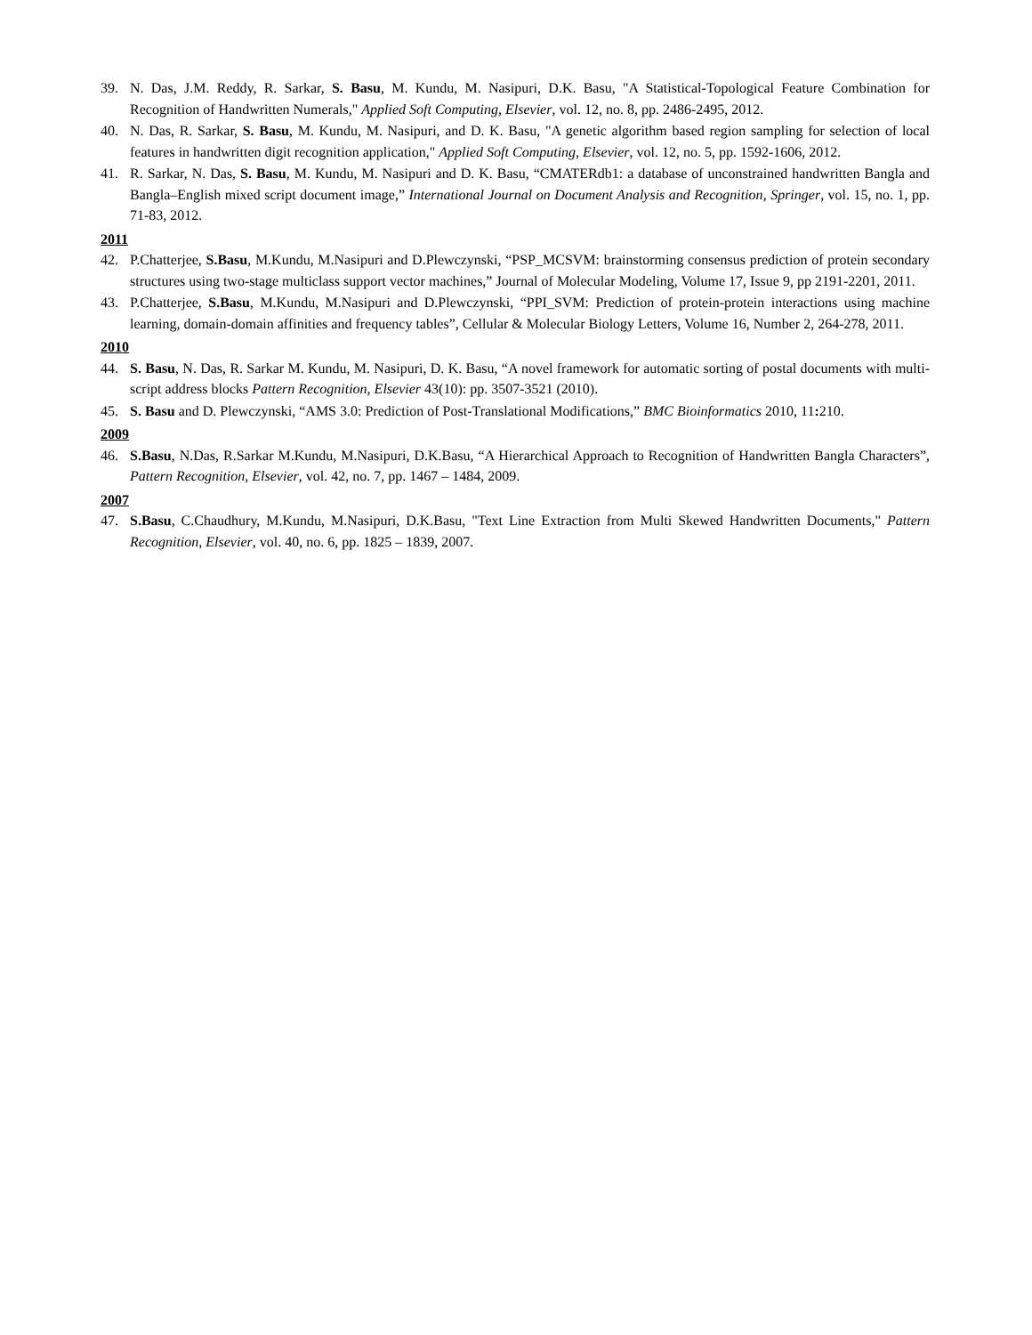39. N. Das, J.M. Reddy, R. Sarkar, S. Basu, M. Kundu, M. Nasipuri, D.K. Basu, "A Statistical-Topological Feature Combination for Recognition of Handwritten Numerals," Applied Soft Computing, Elsevier, vol. 12, no. 8, pp. 2486-2495, 2012.
40. N. Das, R. Sarkar, S. Basu, M. Kundu, M. Nasipuri, and D. K. Basu, "A genetic algorithm based region sampling for selection of local features in handwritten digit recognition application," Applied Soft Computing, Elsevier, vol. 12, no. 5, pp. 1592-1606, 2012.
41. R. Sarkar, N. Das, S. Basu, M. Kundu, M. Nasipuri and D. K. Basu, “CMATERdb1: a database of unconstrained handwritten Bangla and Bangla–English mixed script document image,” International Journal on Document Analysis and Recognition, Springer, vol. 15, no. 1, pp. 71-83, 2012.
2011
42. P.Chatterjee, S.Basu, M.Kundu, M.Nasipuri and D.Plewczynski, “PSP_MCSVM: brainstorming consensus prediction of protein secondary structures using two-stage multiclass support vector machines,” Journal of Molecular Modeling, Volume 17, Issue 9, pp 2191-2201, 2011.
43. P.Chatterjee, S.Basu, M.Kundu, M.Nasipuri and D.Plewczynski, “PPI_SVM: Prediction of protein-protein interactions using machine learning, domain-domain affinities and frequency tables”, Cellular & Molecular Biology Letters, Volume 16, Number 2, 264-278, 2011.
2010
44. S. Basu, N. Das, R. Sarkar M. Kundu, M. Nasipuri, D. K. Basu, “A novel framework for automatic sorting of postal documents with multi-script address blocks Pattern Recognition, Elsevier 43(10): pp. 3507-3521 (2010).
45. S. Basu and D. Plewczynski, “AMS 3.0: Prediction of Post-Translational Modifications,” BMC Bioinformatics 2010, 11: 210.
2009
46. S.Basu, N.Das, R.Sarkar M.Kundu, M.Nasipuri, D.K.Basu, “A Hierarchical Approach to Recognition of Handwritten Bangla Characters”, Pattern Recognition, Elsevier, vol. 42, no. 7, pp. 1467 – 1484, 2009.
2007
47. S.Basu, C.Chaudhury, M.Kundu, M.Nasipuri, D.K.Basu, "Text Line Extraction from Multi Skewed Handwritten Documents," Pattern Recognition, Elsevier, vol. 40, no. 6, pp. 1825 – 1839, 2007.